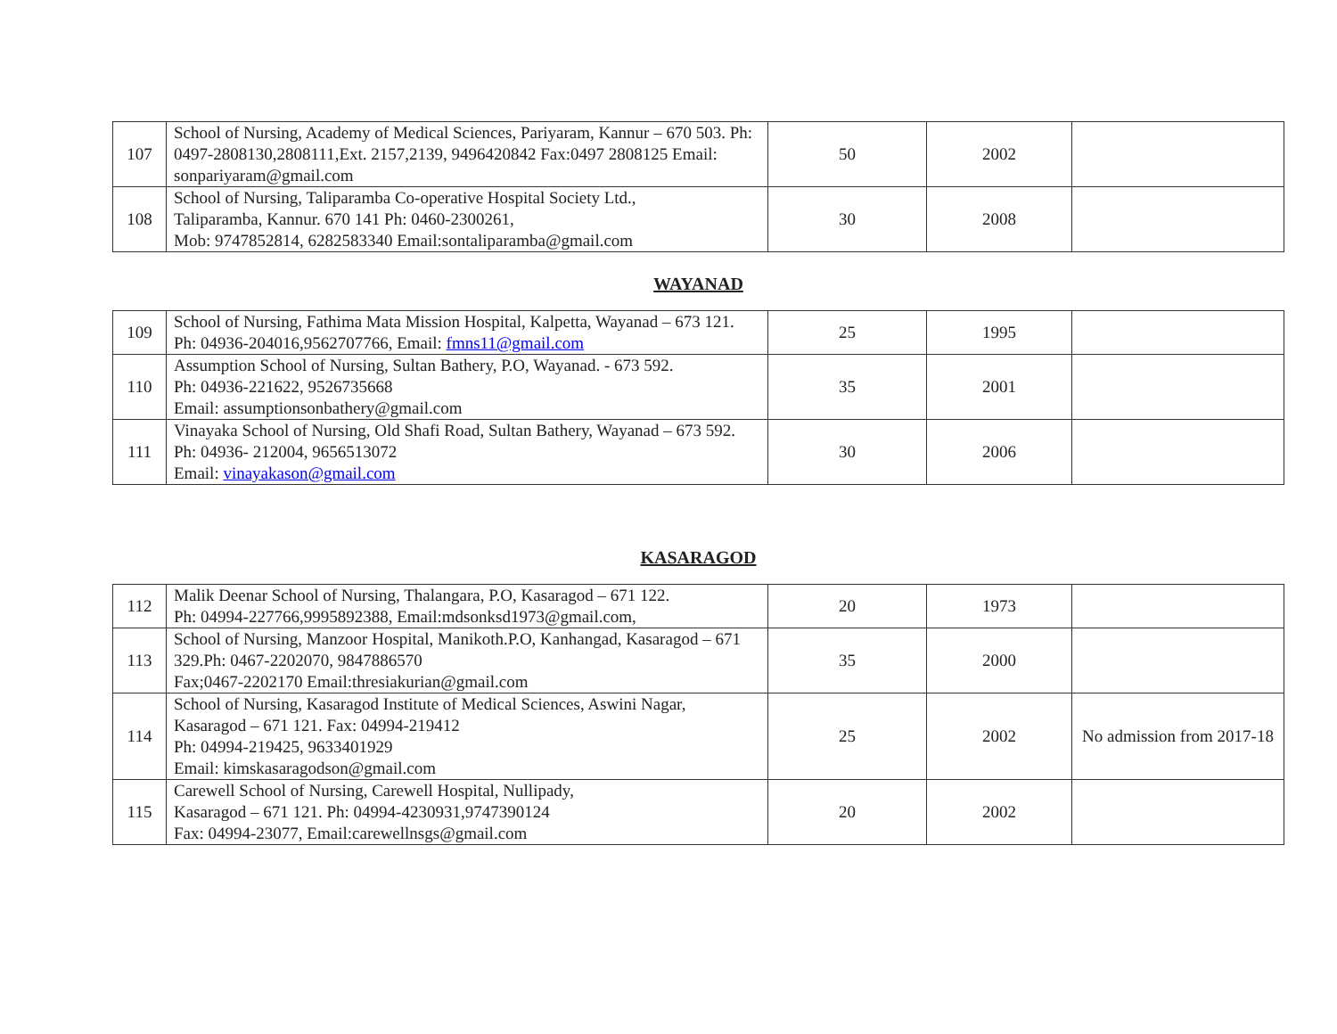| 107 | School of Nursing, Academy of Medical Sciences, Pariyaram, Kannur – 670 503. Ph: 0497-2808130,2808111,Ext. 2157,2139, 9496420842 Fax:0497 2808125 Email: sonpariyaram@gmail.com | 50 | 2002 | |
| 108 | School of Nursing, Taliparamba Co-operative Hospital Society Ltd., Taliparamba, Kannur. 670 141 Ph: 0460-2300261, Mob: 9747852814, 6282583340 Email:sontaliparamba@gmail.com | 30 | 2008 | |
WAYANAD
| 109 | School of Nursing, Fathima Mata Mission Hospital, Kalpetta, Wayanad – 673 121. Ph: 04936-204016,9562707766, Email: fmns11@gmail.com | 25 | 1995 | |
| 110 | Assumption School of Nursing, Sultan Bathery, P.O, Wayanad. - 673 592. Ph: 04936-221622, 9526735668 Email: assumptionsonbathery@gmail.com | 35 | 2001 | |
| 111 | Vinayaka School of Nursing, Old Shafi Road, Sultan Bathery, Wayanad – 673 592. Ph: 04936- 212004, 9656513072 Email: vinayakason@gmail.com | 30 | 2006 | |
KASARAGOD
| 112 | Malik Deenar School of Nursing, Thalangara, P.O, Kasaragod – 671 122. Ph: 04994-227766,9995892388, Email:mdsonksd1973@gmail.com, | 20 | 1973 | |
| 113 | School of Nursing, Manzoor Hospital, Manikoth.P.O, Kanhangad, Kasaragod – 671 329.Ph: 0467-2202070, 9847886570 Fax;0467-2202170 Email:thresiakurian@gmail.com | 35 | 2000 | |
| 114 | School of Nursing, Kasaragod Institute of Medical Sciences, Aswini Nagar, Kasaragod – 671 121. Fax: 04994-219412 Ph: 04994-219425, 9633401929 Email: kimskasaragodson@gmail.com | 25 | 2002 | No admission from 2017-18 |
| 115 | Carewell School of Nursing, Carewell Hospital, Nullipady, Kasaragod – 671 121. Ph: 04994-4230931,9747390124 Fax: 04994-23077, Email:carewellnsgs@gmail.com | 20 | 2002 | |